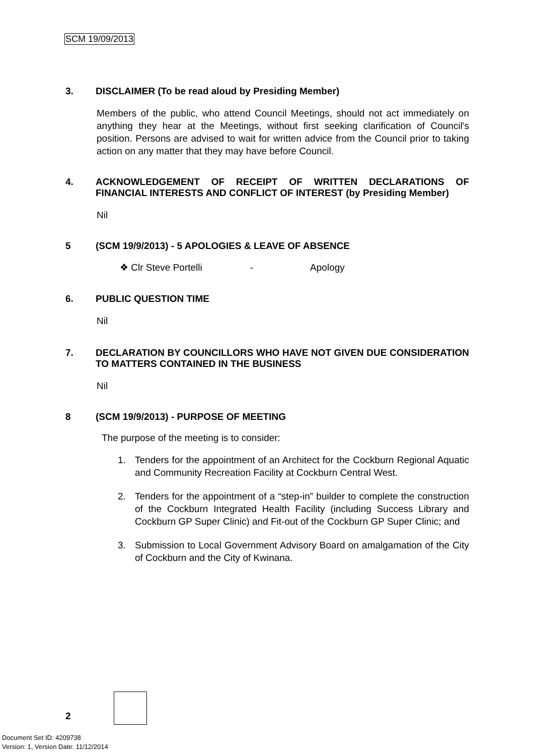SCM 19/09/2013
3. DISCLAIMER (To be read aloud by Presiding Member)
Members of the public, who attend Council Meetings, should not act immediately on anything they hear at the Meetings, without first seeking clarification of Council's position. Persons are advised to wait for written advice from the Council prior to taking action on any matter that they may have before Council.
4. ACKNOWLEDGEMENT OF RECEIPT OF WRITTEN DECLARATIONS OF FINANCIAL INTERESTS AND CONFLICT OF INTEREST (by Presiding Member)
Nil
5 (SCM 19/9/2013) - 5 APOLOGIES & LEAVE OF ABSENCE
❖ Clr Steve Portelli - Apology
6. PUBLIC QUESTION TIME
Nil
7. DECLARATION BY COUNCILLORS WHO HAVE NOT GIVEN DUE CONSIDERATION TO MATTERS CONTAINED IN THE BUSINESS
Nil
8 (SCM 19/9/2013) - PURPOSE OF MEETING
The purpose of the meeting is to consider:
1. Tenders for the appointment of an Architect for the Cockburn Regional Aquatic and Community Recreation Facility at Cockburn Central West.
2. Tenders for the appointment of a “step-in” builder to complete the construction of the Cockburn Integrated Health Facility (including Success Library and Cockburn GP Super Clinic) and Fit-out of the Cockburn GP Super Clinic; and
3. Submission to Local Government Advisory Board on amalgamation of the City of Cockburn and the City of Kwinana.
2
Document Set ID: 4209738
Version: 1, Version Date: 11/12/2014